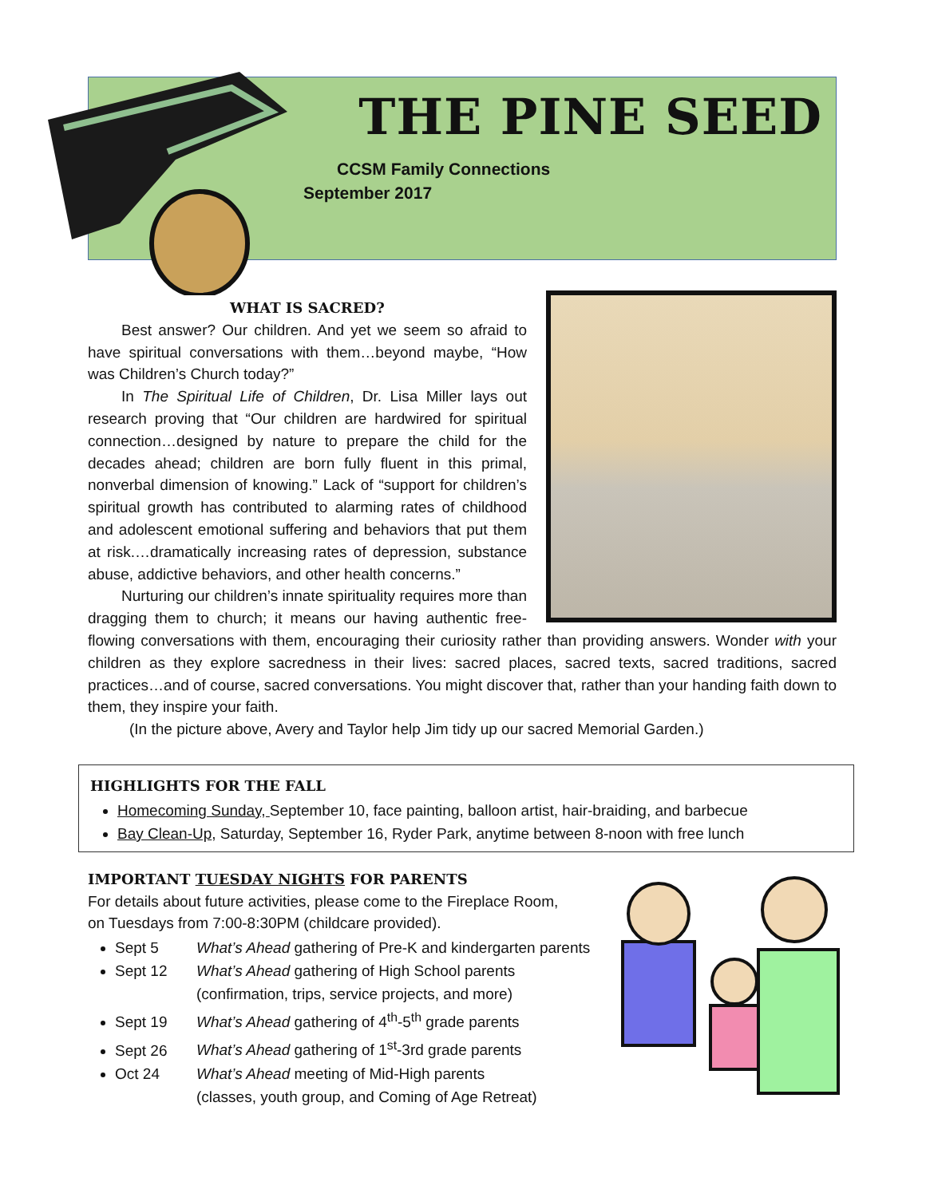THE PINE SEED
CCSM Family Connections
September 2017
WHAT IS SACRED?
Best answer? Our children. And yet we seem so afraid to have spiritual conversations with them…beyond maybe, “How was Children’s Church today?”
In The Spiritual Life of Children, Dr. Lisa Miller lays out research proving that “Our children are hardwired for spiritual connection…designed by nature to prepare the child for the decades ahead; children are born fully fluent in this primal, nonverbal dimension of knowing.” Lack of “support for children’s spiritual growth has contributed to alarming rates of childhood and adolescent emotional suffering and behaviors that put them at risk.…dramatically increasing rates of depression, substance abuse, addictive behaviors, and other health concerns.”
Nurturing our children’s innate spirituality requires more than dragging them to church; it means our having authentic free-flowing conversations with them, encouraging their curiosity rather than providing answers. Wonder with your children as they explore sacredness in their lives: sacred places, sacred texts, sacred traditions, sacred practices…and of course, sacred conversations. You might discover that, rather than your handing faith down to them, they inspire your faith.
(In the picture above, Avery and Taylor help Jim tidy up our sacred Memorial Garden.)
HIGHLIGHTS FOR THE FALL
Homecoming Sunday, September 10, face painting, balloon artist, hair-braiding, and barbecue
Bay Clean-Up, Saturday, September 16, Ryder Park, anytime between 8-noon with free lunch
IMPORTANT TUESDAY NIGHTS FOR PARENTS
For details about future activities, please come to the Fireplace Room,
on Tuesdays from 7:00-8:30PM (childcare provided).
Sept 5 What’s Ahead gathering of Pre-K and kindergarten parents
Sept 12 What’s Ahead gathering of High School parents
(confirmation, trips, service projects, and more)
Sept 19 What’s Ahead gathering of 4<sup>th</sup>-5<sup>th</sup> grade parents
Sept 26 What’s Ahead gathering of 1<sup>st</sup>-3rd grade parents
Oct 24 What’s Ahead meeting of Mid-High parents
(classes, youth group, and Coming of Age Retreat)